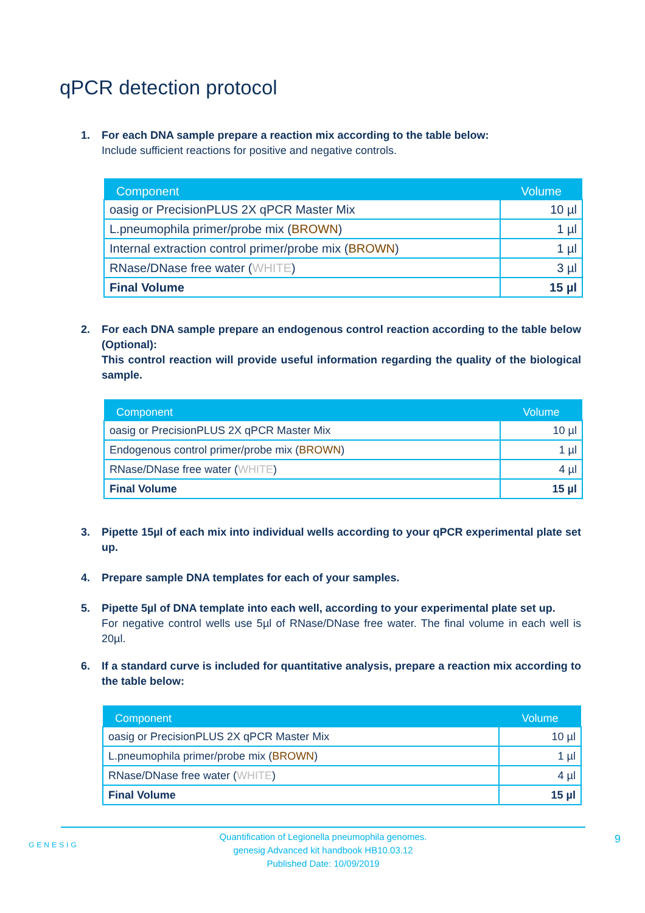qPCR detection protocol
1. For each DNA sample prepare a reaction mix according to the table below:
Include sufficient reactions for positive and negative controls.
| Component | Volume |
| --- | --- |
| oasig or PrecisionPLUS 2X qPCR Master Mix | 10 µl |
| L.pneumophila primer/probe mix ( BROWN ) | 1 µl |
| Internal extraction control primer/probe mix ( BROWN ) | 1 µl |
| RNase/DNase free water ( WHITE ) | 3 µl |
| Final Volume | 15 µl |
2. For each DNA sample prepare an endogenous control reaction according to the table below (Optional):
This control reaction will provide useful information regarding the quality of the biological sample.
| Component | Volume |
| --- | --- |
| oasig or PrecisionPLUS 2X qPCR Master Mix | 10 µl |
| Endogenous control primer/probe mix ( BROWN ) | 1 µl |
| RNase/DNase free water ( WHITE ) | 4 µl |
| Final Volume | 15 µl |
3. Pipette 15µl of each mix into individual wells according to your qPCR experimental plate set up.
4. Prepare sample DNA templates for each of your samples.
5. Pipette 5µl of DNA template into each well, according to your experimental plate set up.
For negative control wells use 5µl of RNase/DNase free water. The final volume in each well is 20µl.
6. If a standard curve is included for quantitative analysis, prepare a reaction mix according to the table below:
| Component | Volume |
| --- | --- |
| oasig or PrecisionPLUS 2X qPCR Master Mix | 10 µl |
| L.pneumophila primer/probe mix ( BROWN ) | 1 µl |
| RNase/DNase free water ( WHITE ) | 4 µl |
| Final Volume | 15 µl |
GENESIG
Quantification of Legionella pneumophila genomes.
genesig Advanced kit handbook HB10.03.12
Published Date: 10/09/2019
9